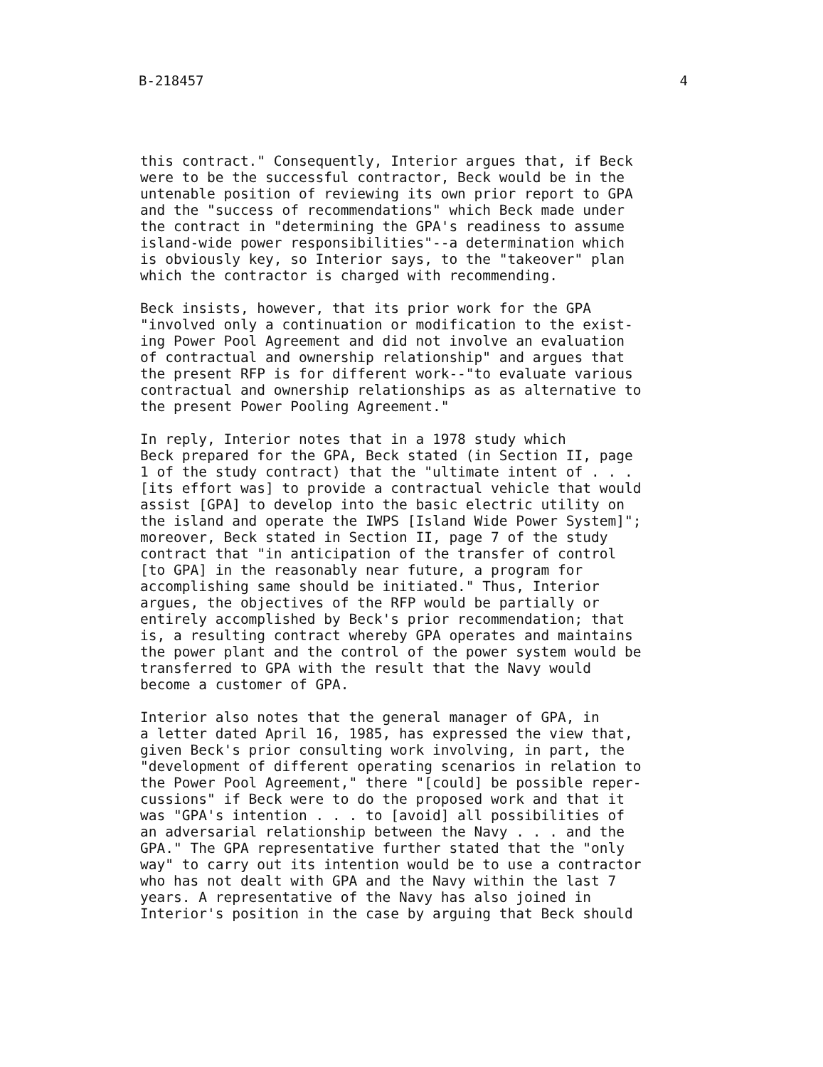B-218457 4
this contract." Consequently, Interior argues that, if Beck were to be the successful contractor, Beck would be in the untenable position of reviewing its own prior report to GPA and the "success of recommendations" which Beck made under the contract in "determining the GPA's readiness to assume island-wide power responsibilities"--a determination which is obviously key, so Interior says, to the "takeover" plan which the contractor is charged with recommending.
Beck insists, however, that its prior work for the GPA "involved only a continuation or modification to the exist- ing Power Pool Agreement and did not involve an evaluation of contractual and ownership relationship" and argues that the present RFP is for different work--"to evaluate various contractual and ownership relationships as as alternative to the present Power Pooling Agreement."
In reply, Interior notes that in a 1978 study which Beck prepared for the GPA, Beck stated (in Section II, page 1 of the study contract) that the "ultimate intent of . . . [its effort was] to provide a contractual vehicle that would assist [GPA] to develop into the basic electric utility on the island and operate the IWPS [Island Wide Power System]"; moreover, Beck stated in Section II, page 7 of the study contract that "in anticipation of the transfer of control [to GPA] in the reasonably near future, a program for accomplishing same should be initiated." Thus, Interior argues, the objectives of the RFP would be partially or entirely accomplished by Beck's prior recommendation; that is, a resulting contract whereby GPA operates and maintains the power plant and the control of the power system would be transferred to GPA with the result that the Navy would become a customer of GPA.
Interior also notes that the general manager of GPA, in a letter dated April 16, 1985, has expressed the view that, given Beck's prior consulting work involving, in part, the "development of different operating scenarios in relation to the Power Pool Agreement," there "[could] be possible reper- cussions" if Beck were to do the proposed work and that it was "GPA's intention . . . to [avoid] all possibilities of an adversarial relationship between the Navy . . . and the GPA." The GPA representative further stated that the "only way" to carry out its intention would be to use a contractor who has not dealt with GPA and the Navy within the last 7 years. A representative of the Navy has also joined in Interior's position in the case by arguing that Beck should